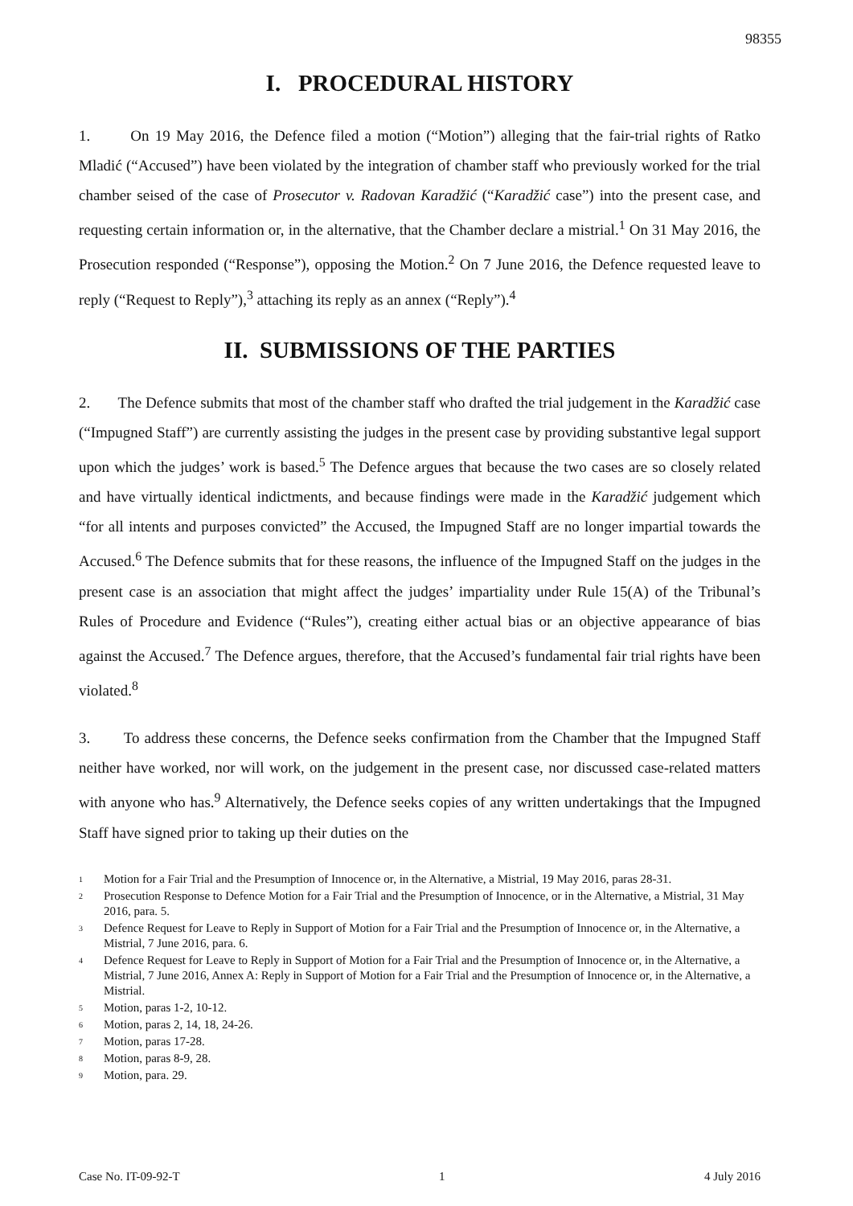98355
I. PROCEDURAL HISTORY
1. On 19 May 2016, the Defence filed a motion (“Motion”) alleging that the fair-trial rights of Ratko Mladić (“Accused”) have been violated by the integration of chamber staff who previously worked for the trial chamber seised of the case of Prosecutor v. Radovan Karadžić (“Karadžić case”) into the present case, and requesting certain information or, in the alternative, that the Chamber declare a mistrial.<sup>1</sup> On 31 May 2016, the Prosecution responded (“Response”), opposing the Motion.<sup>2</sup> On 7 June 2016, the Defence requested leave to reply (“Request to Reply”),<sup>3</sup> attaching its reply as an annex (“Reply”).<sup>4</sup>
II. SUBMISSIONS OF THE PARTIES
2. The Defence submits that most of the chamber staff who drafted the trial judgement in the Karadžić case (“Impugned Staff”) are currently assisting the judges in the present case by providing substantive legal support upon which the judges’ work is based.<sup>5</sup> The Defence argues that because the two cases are so closely related and have virtually identical indictments, and because findings were made in the Karadžić judgement which “for all intents and purposes convicted” the Accused, the Impugned Staff are no longer impartial towards the Accused.<sup>6</sup> The Defence submits that for these reasons, the influence of the Impugned Staff on the judges in the present case is an association that might affect the judges’ impartiality under Rule 15(A) of the Tribunal’s Rules of Procedure and Evidence (“Rules”), creating either actual bias or an objective appearance of bias against the Accused.<sup>7</sup> The Defence argues, therefore, that the Accused’s fundamental fair trial rights have been violated.<sup>8</sup>
3. To address these concerns, the Defence seeks confirmation from the Chamber that the Impugned Staff neither have worked, nor will work, on the judgement in the present case, nor discussed case-related matters with anyone who has.<sup>9</sup> Alternatively, the Defence seeks copies of any written undertakings that the Impugned Staff have signed prior to taking up their duties on the
<sup>1</sup> Motion for a Fair Trial and the Presumption of Innocence or, in the Alternative, a Mistrial, 19 May 2016, paras 28-31.
<sup>2</sup> Prosecution Response to Defence Motion for a Fair Trial and the Presumption of Innocence, or in the Alternative, a Mistrial, 31 May 2016, para. 5.
<sup>3</sup> Defence Request for Leave to Reply in Support of Motion for a Fair Trial and the Presumption of Innocence or, in the Alternative, a Mistrial, 7 June 2016, para. 6.
<sup>4</sup> Defence Request for Leave to Reply in Support of Motion for a Fair Trial and the Presumption of Innocence or, in the Alternative, a Mistrial, 7 June 2016, Annex A: Reply in Support of Motion for a Fair Trial and the Presumption of Innocence or, in the Alternative, a Mistrial.
<sup>5</sup> Motion, paras 1-2, 10-12.
<sup>6</sup> Motion, paras 2, 14, 18, 24-26.
<sup>7</sup> Motion, paras 17-28.
<sup>8</sup> Motion, paras 8-9, 28.
<sup>9</sup> Motion, para. 29.
Case No. IT-09-92-T 1 4 July 2016